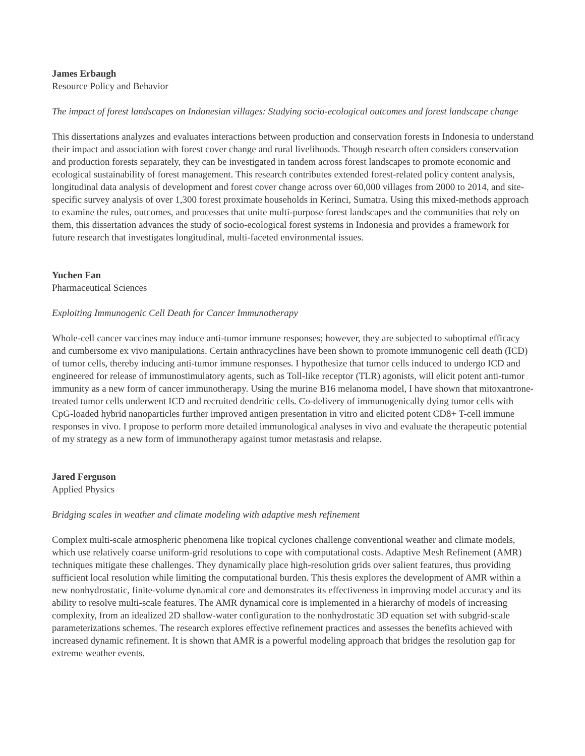James Erbaugh
Resource Policy and Behavior
The impact of forest landscapes on Indonesian villages: Studying socio-ecological outcomes and forest landscape change
This dissertations analyzes and evaluates interactions between production and conservation forests in Indonesia to understand their impact and association with forest cover change and rural livelihoods. Though research often considers conservation and production forests separately, they can be investigated in tandem across forest landscapes to promote economic and ecological sustainability of forest management. This research contributes extended forest-related policy content analysis, longitudinal data analysis of development and forest cover change across over 60,000 villages from 2000 to 2014, and site-specific survey analysis of over 1,300 forest proximate households in Kerinci, Sumatra. Using this mixed-methods approach to examine the rules, outcomes, and processes that unite multi-purpose forest landscapes and the communities that rely on them, this dissertation advances the study of socio-ecological forest systems in Indonesia and provides a framework for future research that investigates longitudinal, multi-faceted environmental issues.
Yuchen Fan
Pharmaceutical Sciences
Exploiting Immunogenic Cell Death for Cancer Immunotherapy
Whole-cell cancer vaccines may induce anti-tumor immune responses; however, they are subjected to suboptimal efficacy and cumbersome ex vivo manipulations. Certain anthracyclines have been shown to promote immunogenic cell death (ICD) of tumor cells, thereby inducing anti-tumor immune responses. I hypothesize that tumor cells induced to undergo ICD and engineered for release of immunostimulatory agents, such as Toll-like receptor (TLR) agonists, will elicit potent anti-tumor immunity as a new form of cancer immunotherapy. Using the murine B16 melanoma model, I have shown that mitoxantrone-treated tumor cells underwent ICD and recruited dendritic cells. Co-delivery of immunogenically dying tumor cells with CpG-loaded hybrid nanoparticles further improved antigen presentation in vitro and elicited potent CD8+ T-cell immune responses in vivo. I propose to perform more detailed immunological analyses in vivo and evaluate the therapeutic potential of my strategy as a new form of immunotherapy against tumor metastasis and relapse.
Jared Ferguson
Applied Physics
Bridging scales in weather and climate modeling with adaptive mesh refinement
Complex multi-scale atmospheric phenomena like tropical cyclones challenge conventional weather and climate models, which use relatively coarse uniform-grid resolutions to cope with computational costs. Adaptive Mesh Refinement (AMR) techniques mitigate these challenges. They dynamically place high-resolution grids over salient features, thus providing sufficient local resolution while limiting the computational burden. This thesis explores the development of AMR within a new nonhydrostatic, finite-volume dynamical core and demonstrates its effectiveness in improving model accuracy and its ability to resolve multi-scale features. The AMR dynamical core is implemented in a hierarchy of models of increasing complexity, from an idealized 2D shallow-water configuration to the nonhydrostatic 3D equation set with subgrid-scale parameterizations schemes. The research explores effective refinement practices and assesses the benefits achieved with increased dynamic refinement. It is shown that AMR is a powerful modeling approach that bridges the resolution gap for extreme weather events.